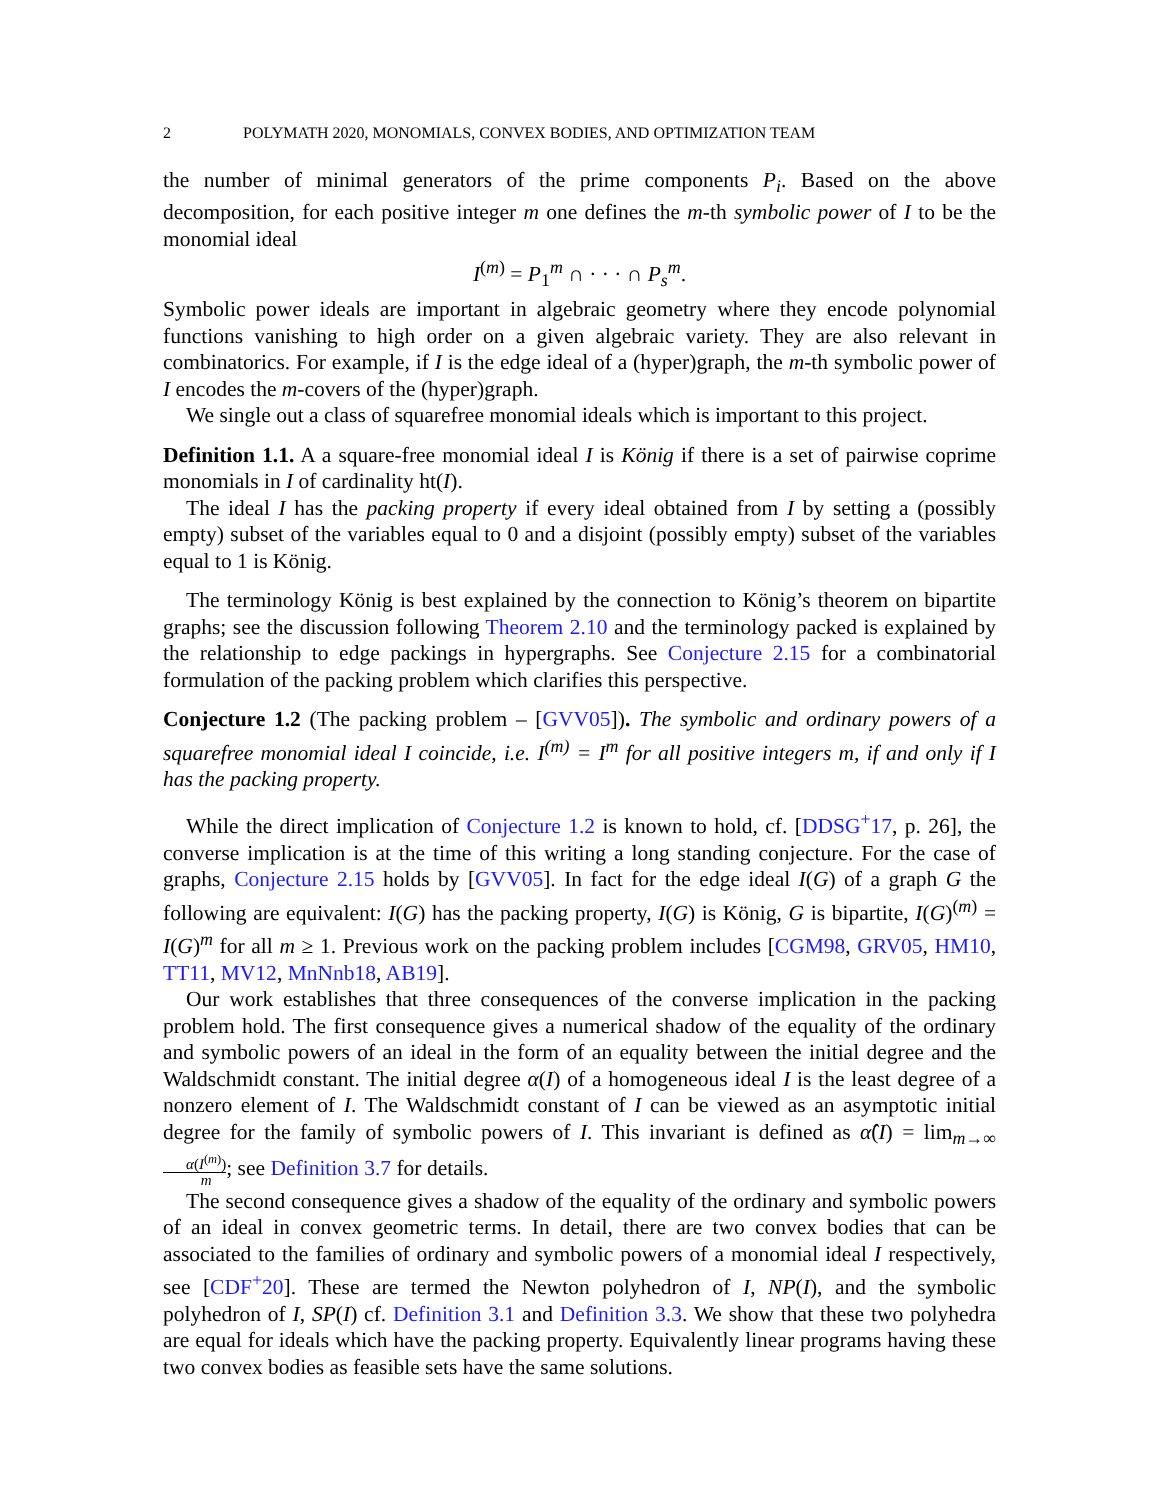2 POLYMATH 2020, MONOMIALS, CONVEX BODIES, AND OPTIMIZATION TEAM
the number of minimal generators of the prime components P<sub>i</sub>. Based on the above decomposition, for each positive integer m one defines the m-th symbolic power of I to be the monomial ideal
I<sup>(m)</sup> = P<sub>1</sub><sup>m</sup> ∩ · · · ∩ P<sub>s</sub><sup>m</sup>.
Symbolic power ideals are important in algebraic geometry where they encode polynomial functions vanishing to high order on a given algebraic variety. They are also relevant in combinatorics. For example, if I is the edge ideal of a (hyper)graph, the m-th symbolic power of I encodes the m-covers of the (hyper)graph.
We single out a class of squarefree monomial ideals which is important to this project.
Definition 1.1. A a square-free monomial ideal I is König if there is a set of pairwise coprime monomials in I of cardinality ht(I).
The ideal I has the packing property if every ideal obtained from I by setting a (possibly empty) subset of the variables equal to 0 and a disjoint (possibly empty) subset of the variables equal to 1 is König.
The terminology König is best explained by the connection to König’s theorem on bipartite graphs; see the discussion following Theorem 2.10 and the terminology packed is explained by the relationship to edge packings in hypergraphs. See Conjecture 2.15 for a combinatorial formulation of the packing problem which clarifies this perspective.
Conjecture 1.2 (The packing problem – [GVV05]). The symbolic and ordinary powers of a squarefree monomial ideal I coincide, i.e. I<sup>(m)</sup> = I<sup>m</sup> for all positive integers m, if and only if I has the packing property.
While the direct implication of Conjecture 1.2 is known to hold, cf. [DDSG<sup>+</sup>17, p. 26], the converse implication is at the time of this writing a long standing conjecture. For the case of graphs, Conjecture 2.15 holds by [GVV05]. In fact for the edge ideal I(G) of a graph G the following are equivalent: I(G) has the packing property, I(G) is König, G is bipartite, I(G)<sup>(m)</sup> = I(G)<sup>m</sup> for all m ≥ 1. Previous work on the packing problem includes [CGM98, GRV05, HM10, TT11, MV12, MnNnb18, AB19].
Our work establishes that three consequences of the converse implication in the packing problem hold. The first consequence gives a numerical shadow of the equality of the ordinary and symbolic powers of an ideal in the form of an equality between the initial degree and the Waldschmidt constant. The initial degree α(I) of a homogeneous ideal I is the least degree of a nonzero element of I. The Waldschmidt constant of I can be viewed as an asymptotic initial degree for the family of symbolic powers of I. This invariant is defined as α̂(I) = lim<sub>m→∞</sub> α(I<sup>(m)</sup>) m; see Definition 3.7 for details.
The second consequence gives a shadow of the equality of the ordinary and symbolic powers of an ideal in convex geometric terms. In detail, there are two convex bodies that can be associated to the families of ordinary and symbolic powers of a monomial ideal I respectively, see [CDF<sup>+</sup>20]. These are termed the Newton polyhedron of I, NP(I), and the symbolic polyhedron of I, SP(I) cf. Definition 3.1 and Definition 3.3. We show that these two polyhedra are equal for ideals which have the packing property. Equivalently linear programs having these two convex bodies as feasible sets have the same solutions.